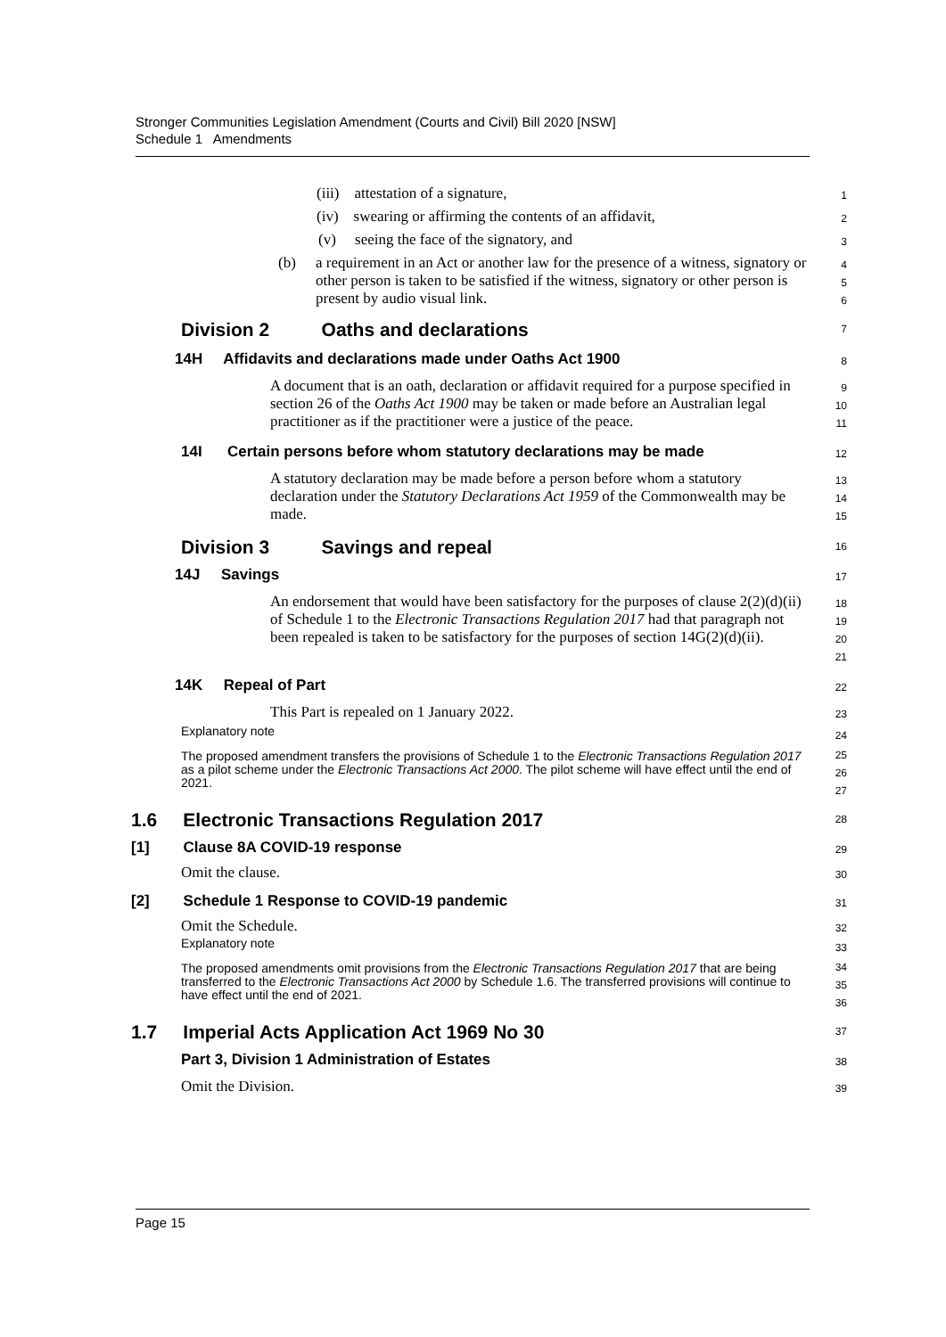Stronger Communities Legislation Amendment (Courts and Civil) Bill 2020 [NSW]
Schedule 1 Amendments
(iii) attestation of a signature,
1
(iv) swearing or affirming the contents of an affidavit,
2
(v) seeing the face of the signatory, and
3
(b) a requirement in an Act or another law for the presence of a witness, signatory or other person is taken to be satisfied if the witness, signatory or other person is present by audio visual link.
4
5
6
Division 2 Oaths and declarations
7
14H Affidavits and declarations made under Oaths Act 1900
8
A document that is an oath, declaration or affidavit required for a purpose specified in section 26 of the Oaths Act 1900 may be taken or made before an Australian legal practitioner as if the practitioner were a justice of the peace.
9
10
11
14I Certain persons before whom statutory declarations may be made
12
A statutory declaration may be made before a person before whom a statutory declaration under the Statutory Declarations Act 1959 of the Commonwealth may be made.
13
14
15
Division 3 Savings and repeal
16
14J Savings
17
An endorsement that would have been satisfactory for the purposes of clause 2(2)(d)(ii) of Schedule 1 to the Electronic Transactions Regulation 2017 had that paragraph not been repealed is taken to be satisfactory for the purposes of section 14G(2)(d)(ii).
18
19
20
21
14K Repeal of Part
22
This Part is repealed on 1 January 2022.
23
Explanatory note
24
The proposed amendment transfers the provisions of Schedule 1 to the Electronic Transactions Regulation 2017 as a pilot scheme under the Electronic Transactions Act 2000. The pilot scheme will have effect until the end of 2021.
25
26
27
1.6 Electronic Transactions Regulation 2017
28
[1] Clause 8A COVID-19 response
29
Omit the clause.
30
[2] Schedule 1 Response to COVID-19 pandemic
31
Omit the Schedule.
32
Explanatory note
33
The proposed amendments omit provisions from the Electronic Transactions Regulation 2017 that are being transferred to the Electronic Transactions Act 2000 by Schedule 1.6. The transferred provisions will continue to have effect until the end of 2021.
34
35
36
1.7 Imperial Acts Application Act 1969 No 30
37
Part 3, Division 1 Administration of Estates
38
Omit the Division.
39
Page 15